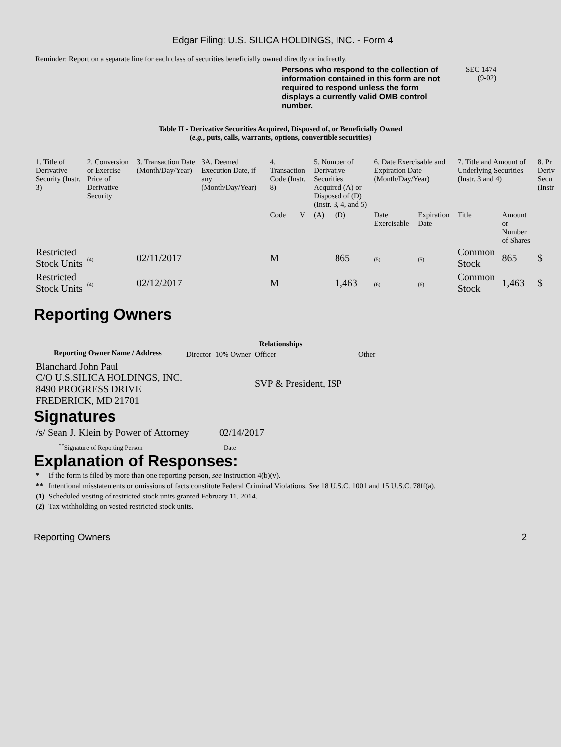Edgar Filing: U.S. SILICA HOLDINGS, INC. - Form 4
Reminder: Report on a separate line for each class of securities beneficially owned directly or indirectly.
Persons who respond to the collection of information contained in this form are not required to respond unless the form displays a currently valid OMB control number.
SEC 1474
(9-02)
Table II - Derivative Securities Acquired, Disposed of, or Beneficially Owned
(e.g., puts, calls, warrants, options, convertible securities)
| 1. Title of Derivative Security (Instr. 3) | 2. Conversion or Exercise Price of Derivative Security | 3. Transaction Date (Month/Day/Year) | 3A. Deemed Execution Date, if any (Month/Day/Year) | 4. Transaction Code (Instr. 8) | | 5. Number of Derivative Securities Acquired (A) or Disposed of (D) (Instr. 3, 4, and 5) | | 6. Date Exercisable and Expiration Date (Month/Day/Year) | | 7. Title and Amount of Underlying Securities (Instr. 3 and 4) | | 8. Pr Deriv Secu (Instr |
| | | | | Code | V | (A) | (D) | Date Exercisable | Expiration Date | Title | Amount or Number of Shares | |
| Restricted Stock Units | (4) | 02/11/2017 | | M | | | 865 | (5) | (5) | Common Stock | 865 | $ |
| Restricted Stock Units | (4) | 02/12/2017 | | M | | | 1,463 | (6) | (6) | Common Stock | 1,463 | $ |
Reporting Owners
| Reporting Owner Name / Address | Relationships | | | |
| --- | --- | --- | --- | --- |
| | Director | 10% Owner | Officer | Other |
| Blanchard John Paul C/O U.S.SILICA HOLDINGS, INC. 8490 PROGRESS DRIVE FREDERICK, MD 21701 | | | SVP & President, ISP | |
Signatures
| /s/ Sean J. Klein by Power of Attorney | 02/14/2017 |
<sup>**</sup> Signature of Reporting Person Date
Explanation of Responses:
| * | If the form is filed by more than one reporting person, see Instruction 4(b)(v). |
| ** | Intentional misstatements or omissions of facts constitute Federal Criminal Violations. See 18 U.S.C. 1001 and 15 U.S.C. 78ff(a). |
| (1) | Scheduled vesting of restricted stock units granted February 11, 2014. |
| (2) | Tax withholding on vested restricted stock units. |
Reporting Owners 2